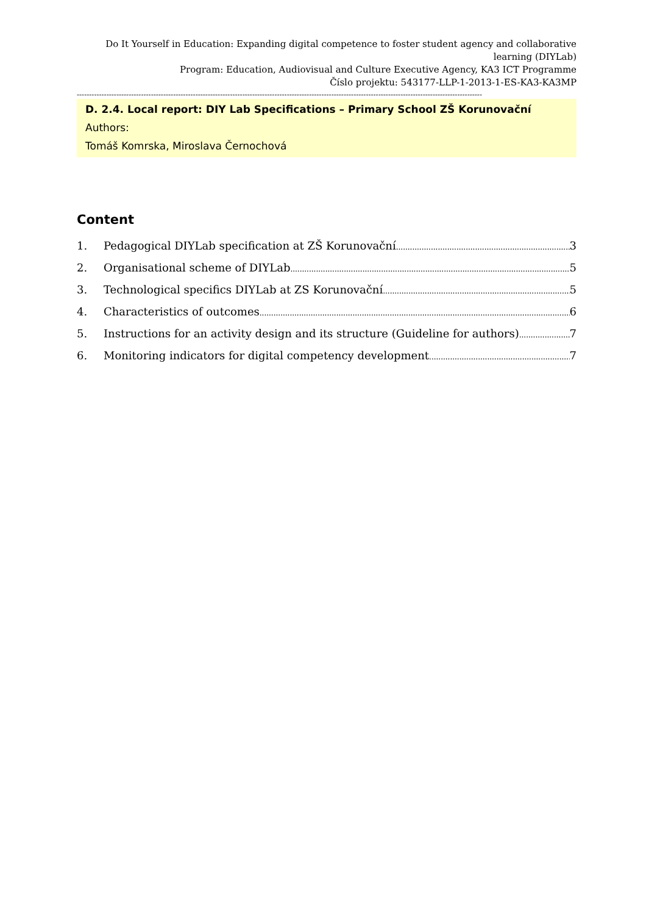Do It Yourself in Education: Expanding digital competence to foster student agency and collaborative learning (DIYLab)
Program: Education, Audiovisual and Culture Executive Agency, KA3 ICT Programme
Číslo projektu: 543177-LLP-1-2013-1-ES-KA3-KA3MP
--------------------------------------------------------------------------------------------------------------------------------------------------------------------
D. 2.4. Local report: DIY Lab Specifications – Primary School ZŠ Korunovační
Authors:
Tomáš Komrska, Miroslava Černochová
Content
1. Pedagogical DIYLab specification at ZŠ Korunovační 3
2. Organisational scheme of DIYLab 5
3. Technological specifics DIYLab at ZS Korunovační 5
4. Characteristics of outcomes 6
5. Instructions for an activity design and its structure (Guideline for authors) 7
6. Monitoring indicators for digital competency development 7